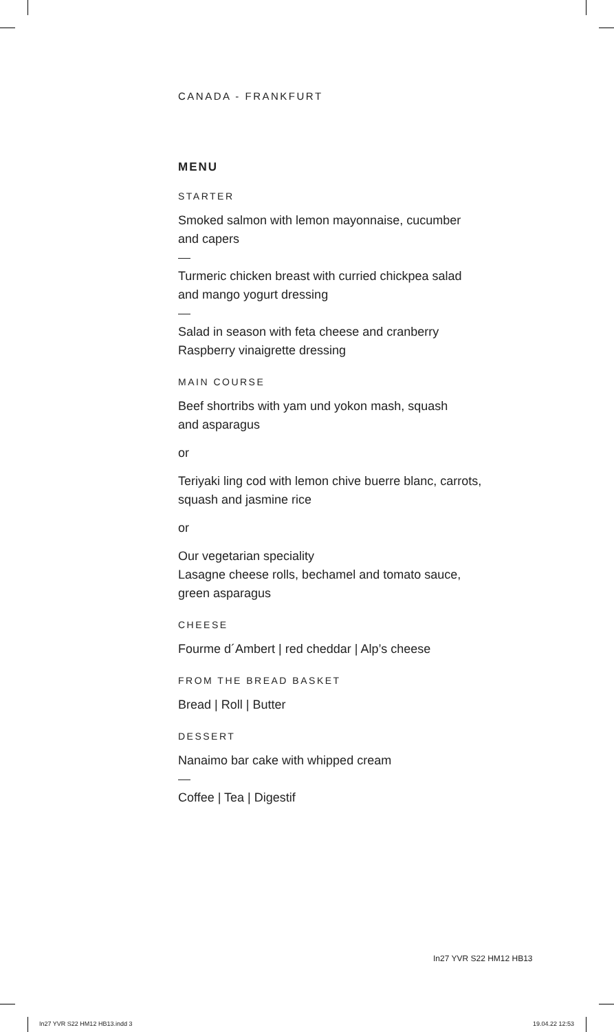CANADA - FRANKFURT
MENU
STARTER
Smoked salmon with lemon mayonnaise, cucumber
and capers
Turmeric chicken breast with curried chickpea salad
and mango yogurt dressing
Salad in season with feta cheese and cranberry
Raspberry vinaigrette dressing
MAIN COURSE
Beef shortribs with yam und yokon mash, squash
and asparagus
or
Teriyaki ling cod with lemon chive buerre blanc, carrots,
squash and jasmine rice
or
Our vegetarian speciality
Lasagne cheese rolls, bechamel and tomato sauce,
green asparagus
CHEESE
Fourme d´Ambert | red cheddar | Alp’s cheese
FROM THE BREAD BASKET
Bread | Roll | Butter
DESSERT
Nanaimo bar cake with whipped cream
Coffee | Tea | Digestif
In27 YVR S22 HM12 HB13
In27 YVR S22 HM12 HB13.indd 3 19.04.22 12:53